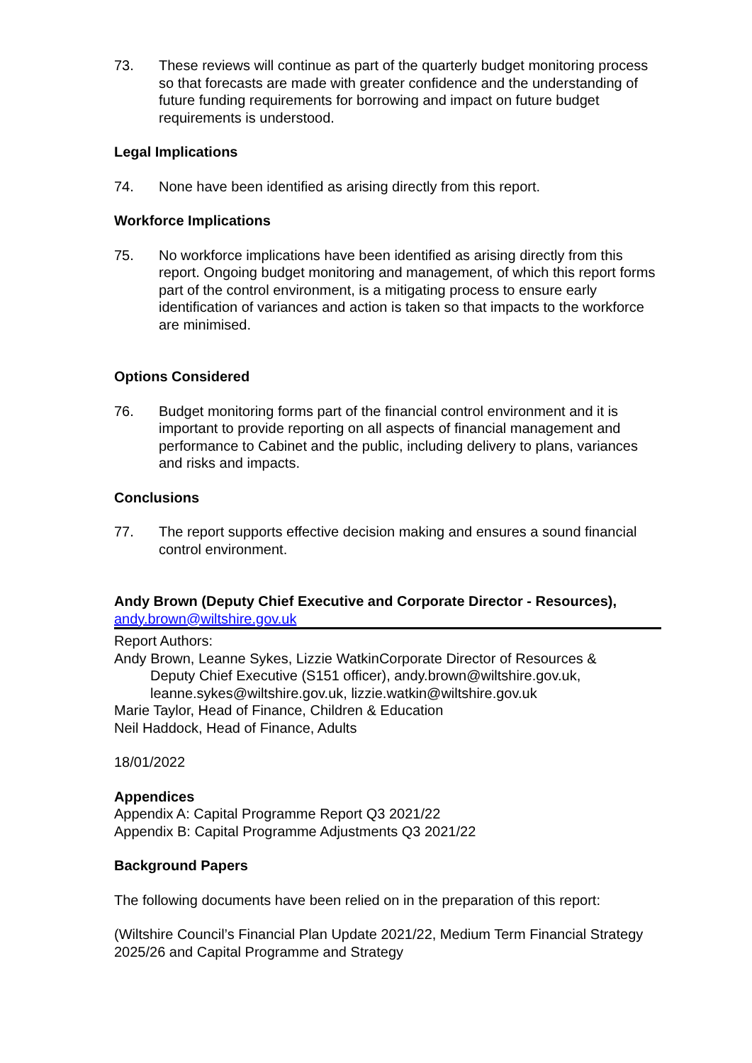73. These reviews will continue as part of the quarterly budget monitoring process so that forecasts are made with greater confidence and the understanding of future funding requirements for borrowing and impact on future budget requirements is understood.
Legal Implications
74. None have been identified as arising directly from this report.
Workforce Implications
75. No workforce implications have been identified as arising directly from this report. Ongoing budget monitoring and management, of which this report forms part of the control environment, is a mitigating process to ensure early identification of variances and action is taken so that impacts to the workforce are minimised.
Options Considered
76. Budget monitoring forms part of the financial control environment and it is important to provide reporting on all aspects of financial management and performance to Cabinet and the public, including delivery to plans, variances and risks and impacts.
Conclusions
77. The report supports effective decision making and ensures a sound financial control environment.
Andy Brown (Deputy Chief Executive and Corporate Director - Resources),
andy.brown@wiltshire.gov.uk
Report Authors:
Andy Brown, Leanne Sykes, Lizzie WatkinCorporate Director of Resources &
Deputy Chief Executive (S151 officer), andy.brown@wiltshire.gov.uk, leanne.sykes@wiltshire.gov.uk, lizzie.watkin@wiltshire.gov.uk
Marie Taylor, Head of Finance, Children & Education
Neil Haddock, Head of Finance, Adults
18/01/2022
Appendices
Appendix A: Capital Programme Report Q3 2021/22
Appendix B: Capital Programme Adjustments Q3 2021/22
Background Papers
The following documents have been relied on in the preparation of this report:
(Wiltshire Council’s Financial Plan Update 2021/22, Medium Term Financial Strategy 2025/26 and Capital Programme and Strategy